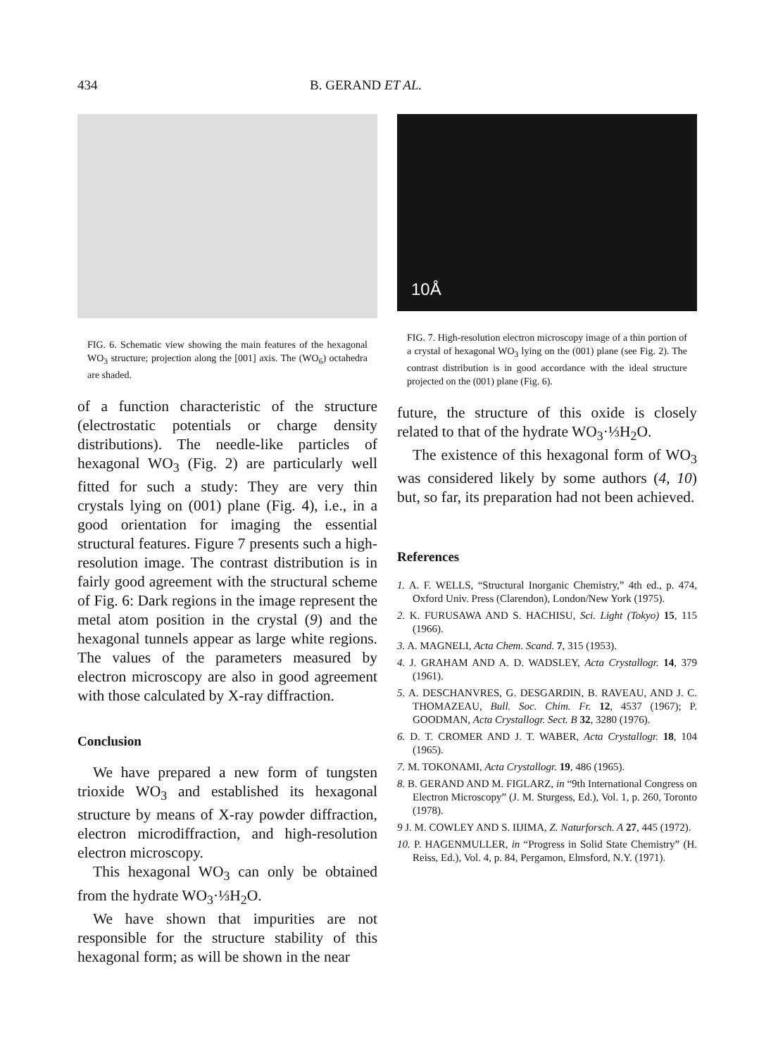434 B. GERAND ET AL.
FIG. 6. Schematic view showing the main features of the hexagonal WO<sub>3</sub> structure; projection along the [001] axis. The (WO<sub>6</sub>) octahedra are shaded.
of a function characteristic of the structure (electrostatic potentials or charge density distributions). The needle-like particles of hexagonal WO<sub>3</sub> (Fig. 2) are particularly well fitted for such a study: They are very thin crystals lying on (001) plane (Fig. 4), i.e., in a good orientation for imaging the essential structural features. Figure 7 presents such a high-resolution image. The contrast distribution is in fairly good agreement with the structural scheme of Fig. 6: Dark regions in the image represent the metal atom position in the crystal (9) and the hexagonal tunnels appear as large white regions. The values of the parameters measured by electron microscopy are also in good agreement with those calculated by X-ray diffraction.
Conclusion
We have prepared a new form of tungsten trioxide WO<sub>3</sub> and established its hexagonal structure by means of X-ray powder diffraction, electron microdiffraction, and high-resolution electron microscopy.
This hexagonal WO<sub>3</sub> can only be obtained from the hydrate WO<sub>3</sub>·⅓H<sub>2</sub>O.
We have shown that impurities are not responsible for the structure stability of this hexagonal form; as will be shown in the near
10Å
FIG. 7. High-resolution electron microscopy image of a thin portion of a crystal of hexagonal WO<sub>3</sub> lying on the (001) plane (see Fig. 2). The contrast distribution is in good accordance with the ideal structure projected on the (001) plane (Fig. 6).
future, the structure of this oxide is closely related to that of the hydrate WO<sub>3</sub>·⅓H<sub>2</sub>O.
The existence of this hexagonal form of WO<sub>3</sub> was considered likely by some authors (4, 10) but, so far, its preparation had not been achieved.
References
1. A. F. WELLS, “Structural Inorganic Chemistry,” 4th ed., p. 474, Oxford Univ. Press (Clarendon), London/New York (1975).
2. K. FURUSAWA AND S. HACHISU, Sci. Light (Tokyo) 15, 115 (1966).
3. A. MAGNELI, Acta Chem. Scand. 7, 315 (1953).
4. J. GRAHAM AND A. D. WADSLEY, Acta Crystallogr. 14, 379 (1961).
5. A. DESCHANVRES, G. DESGARDIN, B. RAVEAU, AND J. C. THOMAZEAU, Bull. Soc. Chim. Fr. 12, 4537 (1967); P. GOODMAN, Acta Crystallogr. Sect. B 32, 3280 (1976).
6. D. T. CROMER AND J. T. WABER, Acta Crystallogr. 18, 104 (1965).
7. M. TOKONAMI, Acta Crystallogr. 19, 486 (1965).
8. B. GERAND AND M. FIGLARZ, in “9th International Congress on Electron Microscopy” (J. M. Sturgess, Ed.), Vol. 1, p. 260, Toronto (1978).
9 J. M. COWLEY AND S. IIJIMA, Z. Naturforsch. A 27, 445 (1972).
10. P. HAGENMULLER, in “Progress in Solid State Chemistry” (H. Reiss, Ed.), Vol. 4, p. 84, Pergamon, Elmsford, N.Y. (1971).